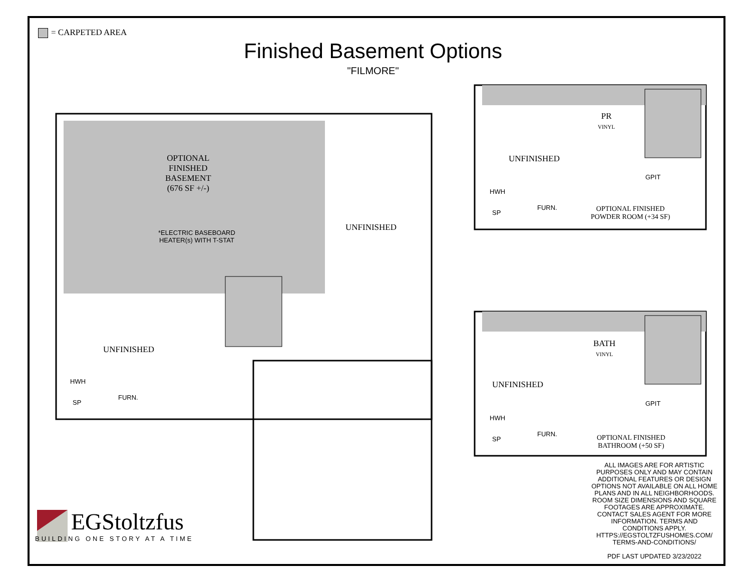= CARPETED AREA
Finished Basement Options
"FILMORE"
OPTIONAL
FINISHED
BASEMENT
(676 SF +/-)
*ELECTRIC BASEBOARD
HEATER(s) WITH T-STAT
UNFINISHED
UNFINISHED
HWH
SP
FURN.
PR
VINYL
UNFINISHED
GPIT
HWH
SP
FURN.
OPTIONAL FINISHED
POWDER ROOM (+34 SF)
BATH
VINYL
UNFINISHED
GPIT
HWH
SP
FURN.
OPTIONAL FINISHED
BATHROOM (+50 SF)
ALL IMAGES ARE FOR ARTISTIC PURPOSES ONLY AND MAY CONTAIN ADDITIONAL FEATURES OR DESIGN OPTIONS NOT AVAILABLE ON ALL HOME PLANS AND IN ALL NEIGHBORHOODS. ROOM SIZE DIMENSIONS AND SQUARE FOOTAGES ARE APPROXIMATE. CONTACT SALES AGENT FOR MORE INFORMATION. TERMS AND CONDITIONS APPLY. HTTPS://EGSTOLTZFUSHOMES.COM/ TERMS-AND-CONDITIONS/
PDF LAST UPDATED 3/23/2022
EGStoltzfus
BUILDING ONE STORY AT A TIME